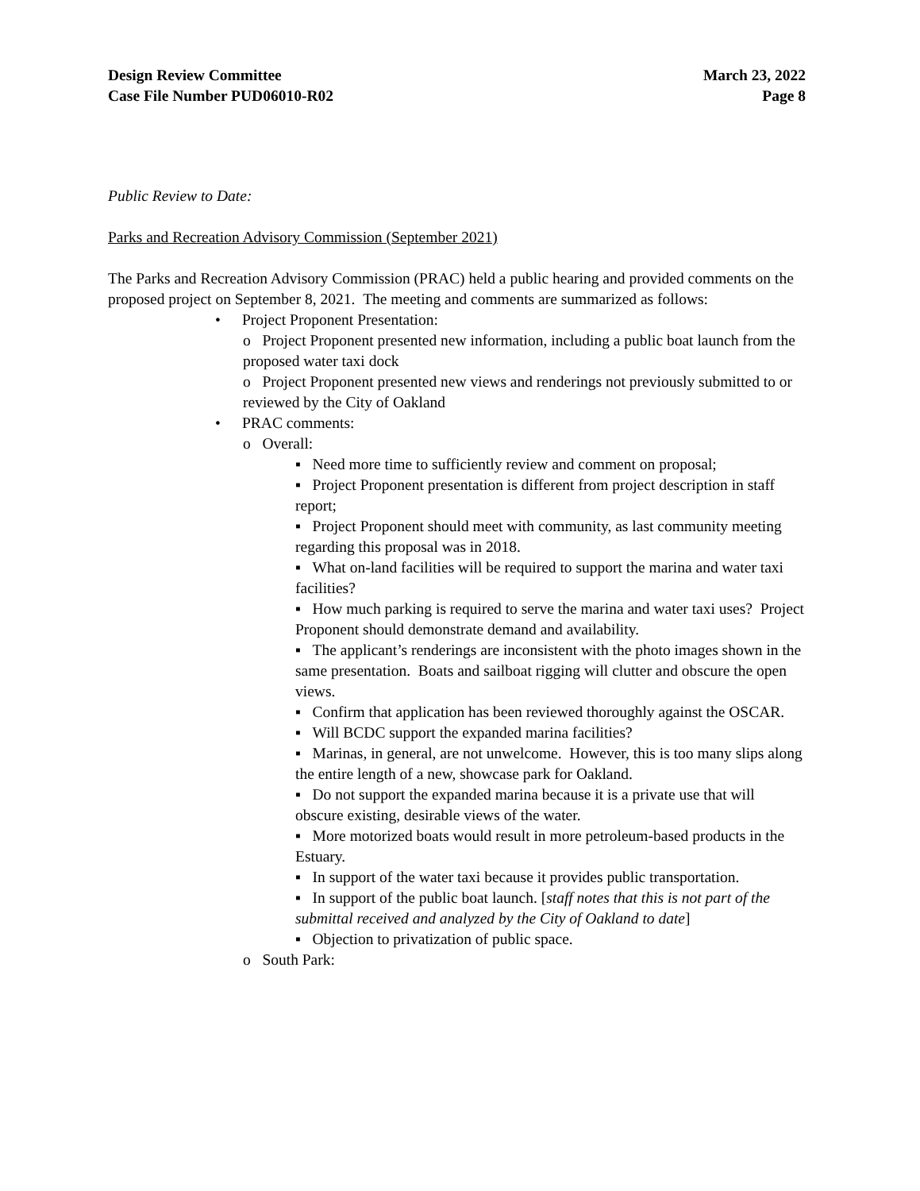Design Review Committee
Case File Number PUD06010-R02
March 23, 2022
Page 8
Public Review to Date:
Parks and Recreation Advisory Commission (September 2021)
The Parks and Recreation Advisory Commission (PRAC) held a public hearing and provided comments on the proposed project on September 8, 2021. The meeting and comments are summarized as follows:
• Project Proponent Presentation:
o Project Proponent presented new information, including a public boat launch from the proposed water taxi dock
o Project Proponent presented new views and renderings not previously submitted to or reviewed by the City of Oakland
• PRAC comments:
o Overall:
▪ Need more time to sufficiently review and comment on proposal;
▪ Project Proponent presentation is different from project description in staff report;
▪ Project Proponent should meet with community, as last community meeting regarding this proposal was in 2018.
▪ What on-land facilities will be required to support the marina and water taxi facilities?
▪ How much parking is required to serve the marina and water taxi uses? Project Proponent should demonstrate demand and availability.
▪ The applicant’s renderings are inconsistent with the photo images shown in the same presentation. Boats and sailboat rigging will clutter and obscure the open views.
▪ Confirm that application has been reviewed thoroughly against the OSCAR.
▪ Will BCDC support the expanded marina facilities?
▪ Marinas, in general, are not unwelcome. However, this is too many slips along the entire length of a new, showcase park for Oakland.
▪ Do not support the expanded marina because it is a private use that will obscure existing, desirable views of the water.
▪ More motorized boats would result in more petroleum-based products in the Estuary.
▪ In support of the water taxi because it provides public transportation.
▪ In support of the public boat launch. [staff notes that this is not part of the submittal received and analyzed by the City of Oakland to date]
▪ Objection to privatization of public space.
o South Park: